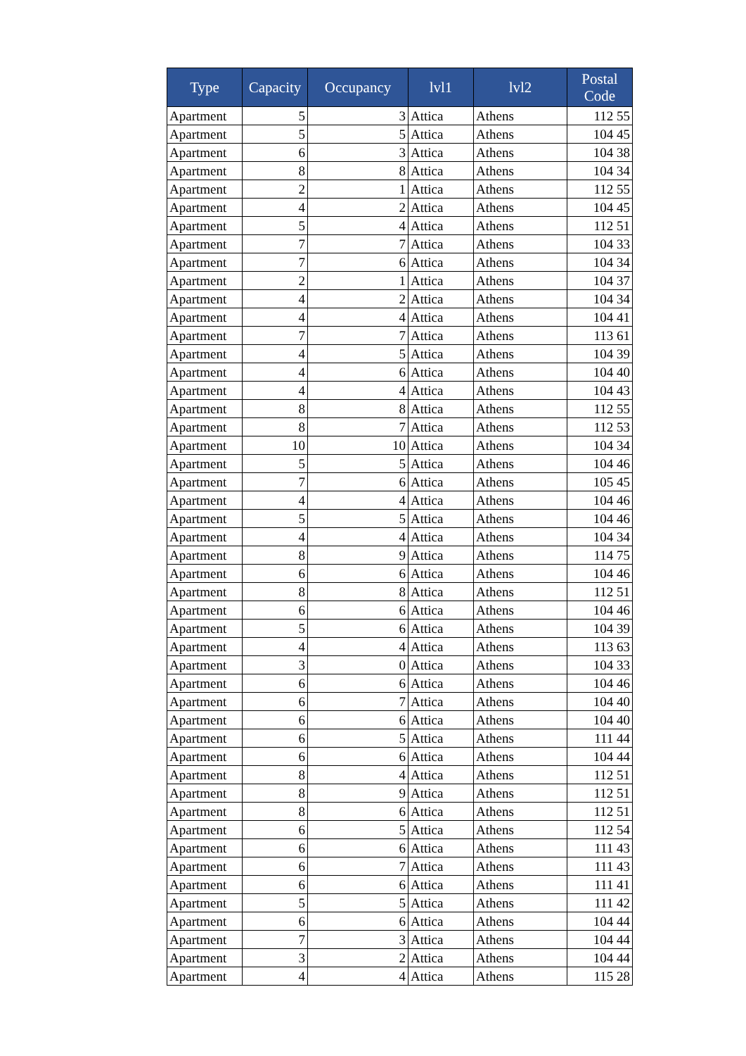| Type | Capacity | Occupancy | lvl1 | lvl2 | Postal Code |
| --- | --- | --- | --- | --- | --- |
| Apartment | 5 | 3 | Attica | Athens | 112 55 |
| Apartment | 5 | 5 | Attica | Athens | 104 45 |
| Apartment | 6 | 3 | Attica | Athens | 104 38 |
| Apartment | 8 | 8 | Attica | Athens | 104 34 |
| Apartment | 2 | 1 | Attica | Athens | 112 55 |
| Apartment | 4 | 2 | Attica | Athens | 104 45 |
| Apartment | 5 | 4 | Attica | Athens | 112 51 |
| Apartment | 7 | 7 | Attica | Athens | 104 33 |
| Apartment | 7 | 6 | Attica | Athens | 104 34 |
| Apartment | 2 | 1 | Attica | Athens | 104 37 |
| Apartment | 4 | 2 | Attica | Athens | 104 34 |
| Apartment | 4 | 4 | Attica | Athens | 104 41 |
| Apartment | 7 | 7 | Attica | Athens | 113 61 |
| Apartment | 4 | 5 | Attica | Athens | 104 39 |
| Apartment | 4 | 6 | Attica | Athens | 104 40 |
| Apartment | 4 | 4 | Attica | Athens | 104 43 |
| Apartment | 8 | 8 | Attica | Athens | 112 55 |
| Apartment | 8 | 7 | Attica | Athens | 112 53 |
| Apartment | 10 | 10 | Attica | Athens | 104 34 |
| Apartment | 5 | 5 | Attica | Athens | 104 46 |
| Apartment | 7 | 6 | Attica | Athens | 105 45 |
| Apartment | 4 | 4 | Attica | Athens | 104 46 |
| Apartment | 5 | 5 | Attica | Athens | 104 46 |
| Apartment | 4 | 4 | Attica | Athens | 104 34 |
| Apartment | 8 | 9 | Attica | Athens | 114 75 |
| Apartment | 6 | 6 | Attica | Athens | 104 46 |
| Apartment | 8 | 8 | Attica | Athens | 112 51 |
| Apartment | 6 | 6 | Attica | Athens | 104 46 |
| Apartment | 5 | 6 | Attica | Athens | 104 39 |
| Apartment | 4 | 4 | Attica | Athens | 113 63 |
| Apartment | 3 | 0 | Attica | Athens | 104 33 |
| Apartment | 6 | 6 | Attica | Athens | 104 46 |
| Apartment | 6 | 7 | Attica | Athens | 104 40 |
| Apartment | 6 | 6 | Attica | Athens | 104 40 |
| Apartment | 6 | 5 | Attica | Athens | 111 44 |
| Apartment | 6 | 6 | Attica | Athens | 104 44 |
| Apartment | 8 | 4 | Attica | Athens | 112 51 |
| Apartment | 8 | 9 | Attica | Athens | 112 51 |
| Apartment | 8 | 6 | Attica | Athens | 112 51 |
| Apartment | 6 | 5 | Attica | Athens | 112 54 |
| Apartment | 6 | 6 | Attica | Athens | 111 43 |
| Apartment | 6 | 7 | Attica | Athens | 111 43 |
| Apartment | 6 | 6 | Attica | Athens | 111 41 |
| Apartment | 5 | 5 | Attica | Athens | 111 42 |
| Apartment | 6 | 6 | Attica | Athens | 104 44 |
| Apartment | 7 | 3 | Attica | Athens | 104 44 |
| Apartment | 3 | 2 | Attica | Athens | 104 44 |
| Apartment | 4 | 4 | Attica | Athens | 115 28 |